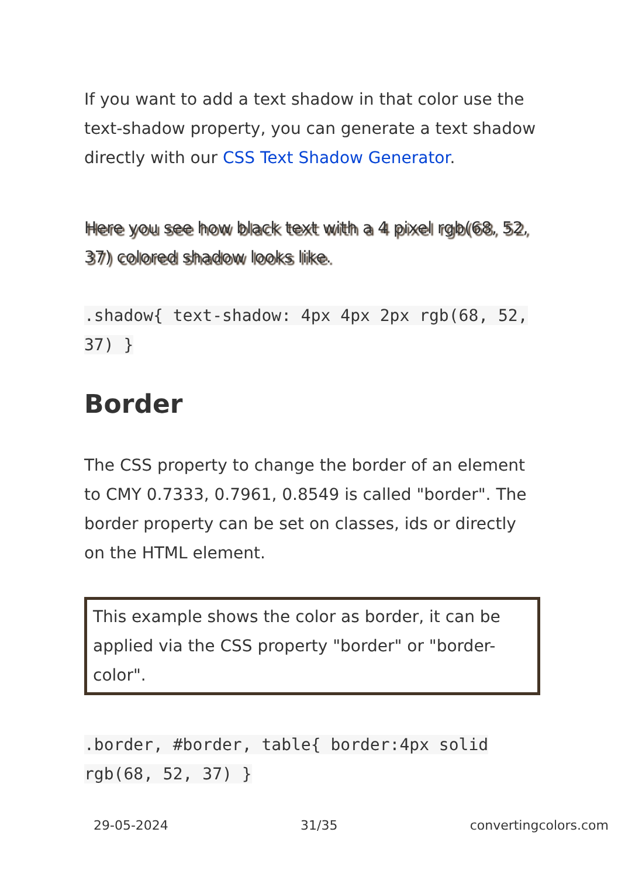If you want to add a text shadow in that color use the text-shadow property, you can generate a text shadow directly with our CSS Text Shadow Generator.
Here you see how black text with a 4 pixel rgb(68, 52, 37) colored shadow looks like.
.shadow{ text-shadow: 4px 4px 2px rgb(68, 52, 37) }
Border
The CSS property to change the border of an element to CMY 0.7333, 0.7961, 0.8549 is called "border". The border property can be set on classes, ids or directly on the HTML element.
This example shows the color as border, it can be applied via the CSS property "border" or "border-color".
.border, #border, table{ border:4px solid rgb(68, 52, 37) }
29-05-2024 31/35 convertingcolors.com